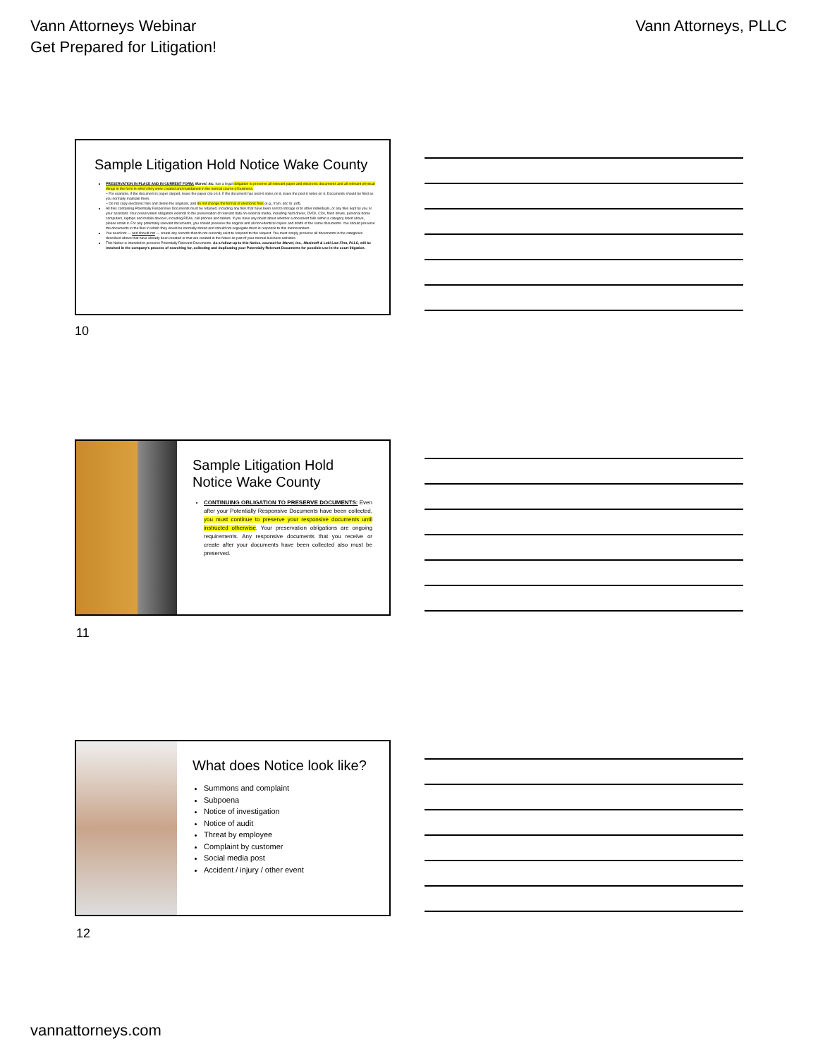Vann Attorneys Webinar
Get Prepared for Litigation!
Vann Attorneys, PLLC
Sample Litigation Hold Notice Wake County
PRESERVATION IN PLACE AND IN CURRENT FORM: Marvel, Inc. has a legal obligation to preserve all relevant paper and electronic documents and all relevant physical things in the form in which they were created and maintained in the normal course of business.
– For example, if the document is paper clipped, leave the paper clip on it. If the document has post-it notes on it, leave the post-it notes on it. Documents should be filed as you normally maintain them.
– Do not copy electronic files and delete the originals, and do not change the format of electronic files (e.g., from .doc to .pdf).
All files containing Potentially Responsive Documents must be retained, including any files that have been sent to storage or to other individuals, or any files kept by you or your assistant. Your preservation obligation extends to the preservation of relevant data on external media, including hard drives, DVDs, CDs, flash drives, personal home computers, laptops and mobile devices, including PDAs, cell phones and tablets. If you have any doubt about whether a document falls within a category listed above, please retain it. For any potentially relevant documents, you should preserve the original and all non-identical copies and drafts of the same documents. You should preserve the documents in the files in which they would be normally stored and should not segregate them in response to this memorandum.
You need not — and should not — create any records that do not currently exist to respond to this request. You must simply preserve all documents in the categories described above that have already been created or that are created in the future as part of your normal business activities.
This Notice is intended to preserve Potentially Relevant Documents. As a follow-up to this Notice, counsel for Marvel, Inc., Maximoff & Loki Law Firm, PLLC, will be involved in the company's process of searching for, collecting and duplicating your Potentially Relevant Documents for possible use in the court litigation.
10
Sample Litigation Hold Notice Wake County
CONTINUING OBLIGATION TO PRESERVE DOCUMENTS: Even after your Potentially Responsive Documents have been collected, you must continue to preserve your responsive documents until instructed otherwise. Your preservation obligations are ongoing requirements. Any responsive documents that you receive or create after your documents have been collected also must be preserved.
11
What does Notice look like?
Summons and complaint
Subpoena
Notice of investigation
Notice of audit
Threat by employee
Complaint by customer
Social media post
Accident / injury / other event
12
vannattorneys.com